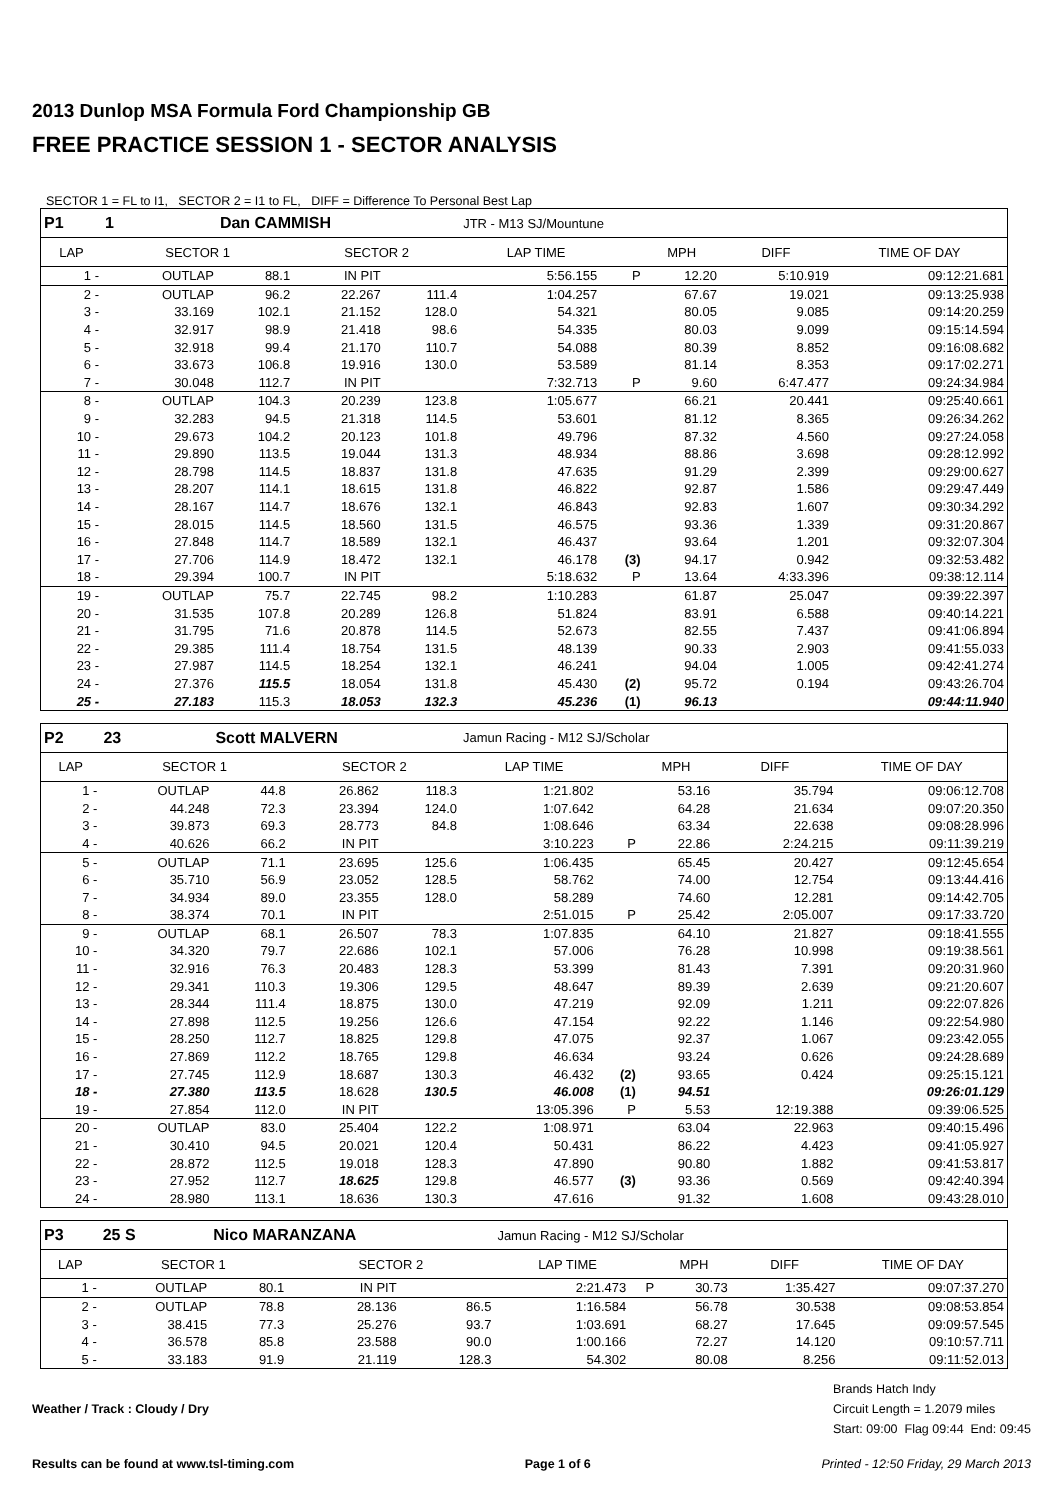2013 Dunlop MSA Formula Ford Championship GB
FREE PRACTICE SESSION 1 - SECTOR ANALYSIS
SECTOR 1 = FL to I1, SECTOR 2 = I1 to FL, DIFF = Difference To Personal Best Lap
| P1 | 1 | Dan CAMMISH | | | JTR - M13 SJ/Mountune | | | | | |
| LAP | SECTOR 1 | | SECTOR 2 | | | LAP TIME | | MPH | DIFF | TIME OF DAY |
| 1 - | OUTLAP | 88.1 | IN PIT | | | 5:56.155 | P | 12.20 | 5:10.919 | 09:12:21.681 |
| 2 - | OUTLAP | 96.2 | 22.267 | 111.4 | | 1:04.257 | | 67.67 | 19.021 | 09:13:25.938 |
| 3 - | 33.169 | 102.1 | 21.152 | 128.0 | | 54.321 | | 80.05 | 9.085 | 09:14:20.259 |
| 4 - | 32.917 | 98.9 | 21.418 | 98.6 | | 54.335 | | 80.03 | 9.099 | 09:15:14.594 |
| 5 - | 32.918 | 99.4 | 21.170 | 110.7 | | 54.088 | | 80.39 | 8.852 | 09:16:08.682 |
| 6 - | 33.673 | 106.8 | 19.916 | 130.0 | | 53.589 | | 81.14 | 8.353 | 09:17:02.271 |
| 7 - | 30.048 | 112.7 | IN PIT | | | 7:32.713 | P | 9.60 | 6:47.477 | 09:24:34.984 |
| 8 - | OUTLAP | 104.3 | 20.239 | 123.8 | | 1:05.677 | | 66.21 | 20.441 | 09:25:40.661 |
| 9 - | 32.283 | 94.5 | 21.318 | 114.5 | | 53.601 | | 81.12 | 8.365 | 09:26:34.262 |
| 10 - | 29.673 | 104.2 | 20.123 | 101.8 | | 49.796 | | 87.32 | 4.560 | 09:27:24.058 |
| 11 - | 29.890 | 113.5 | 19.044 | 131.3 | | 48.934 | | 88.86 | 3.698 | 09:28:12.992 |
| 12 - | 28.798 | 114.5 | 18.837 | 131.8 | | 47.635 | | 91.29 | 2.399 | 09:29:00.627 |
| 13 - | 28.207 | 114.1 | 18.615 | 131.8 | | 46.822 | | 92.87 | 1.586 | 09:29:47.449 |
| 14 - | 28.167 | 114.7 | 18.676 | 132.1 | | 46.843 | | 92.83 | 1.607 | 09:30:34.292 |
| 15 - | 28.015 | 114.5 | 18.560 | 131.5 | | 46.575 | | 93.36 | 1.339 | 09:31:20.867 |
| 16 - | 27.848 | 114.7 | 18.589 | 132.1 | | 46.437 | | 93.64 | 1.201 | 09:32:07.304 |
| 17 - | 27.706 | 114.9 | 18.472 | 132.1 | | 46.178 | (3) | 94.17 | 0.942 | 09:32:53.482 |
| 18 - | 29.394 | 100.7 | IN PIT | | | 5:18.632 | P | 13.64 | 4:33.396 | 09:38:12.114 |
| 19 - | OUTLAP | 75.7 | 22.745 | 98.2 | | 1:10.283 | | 61.87 | 25.047 | 09:39:22.397 |
| 20 - | 31.535 | 107.8 | 20.289 | 126.8 | | 51.824 | | 83.91 | 6.588 | 09:40:14.221 |
| 21 - | 31.795 | 71.6 | 20.878 | 114.5 | | 52.673 | | 82.55 | 7.437 | 09:41:06.894 |
| 22 - | 29.385 | 111.4 | 18.754 | 131.5 | | 48.139 | | 90.33 | 2.903 | 09:41:55.033 |
| 23 - | 27.987 | 114.5 | 18.254 | 132.1 | | 46.241 | | 94.04 | 1.005 | 09:42:41.274 |
| 24 - | 27.376 | 115.5 | 18.054 | 131.8 | | 45.430 | (2) | 95.72 | 0.194 | 09:43:26.704 |
| 25 - | 27.183 | 115.3 | 18.053 | 132.3 | | 45.236 | (1) | 96.13 | | 09:44:11.940 |
| P2 | 23 | Scott MALVERN | | | Jamun Racing - M12 SJ/Scholar | | | | | |
| LAP | SECTOR 1 | | SECTOR 2 | | | LAP TIME | | MPH | DIFF | TIME OF DAY |
| 1 - | OUTLAP | 44.8 | 26.862 | 118.3 | | 1:21.802 | | 53.16 | 35.794 | 09:06:12.708 |
| 2 - | 44.248 | 72.3 | 23.394 | 124.0 | | 1:07.642 | | 64.28 | 21.634 | 09:07:20.350 |
| 3 - | 39.873 | 69.3 | 28.773 | 84.8 | | 1:08.646 | | 63.34 | 22.638 | 09:08:28.996 |
| 4 - | 40.626 | 66.2 | IN PIT | | | 3:10.223 | P | 22.86 | 2:24.215 | 09:11:39.219 |
| 5 - | OUTLAP | 71.1 | 23.695 | 125.6 | | 1:06.435 | | 65.45 | 20.427 | 09:12:45.654 |
| 6 - | 35.710 | 56.9 | 23.052 | 128.5 | | 58.762 | | 74.00 | 12.754 | 09:13:44.416 |
| 7 - | 34.934 | 89.0 | 23.355 | 128.0 | | 58.289 | | 74.60 | 12.281 | 09:14:42.705 |
| 8 - | 38.374 | 70.1 | IN PIT | | | 2:51.015 | P | 25.42 | 2:05.007 | 09:17:33.720 |
| 9 - | OUTLAP | 68.1 | 26.507 | 78.3 | | 1:07.835 | | 64.10 | 21.827 | 09:18:41.555 |
| 10 - | 34.320 | 79.7 | 22.686 | 102.1 | | 57.006 | | 76.28 | 10.998 | 09:19:38.561 |
| 11 - | 32.916 | 76.3 | 20.483 | 128.3 | | 53.399 | | 81.43 | 7.391 | 09:20:31.960 |
| 12 - | 29.341 | 110.3 | 19.306 | 129.5 | | 48.647 | | 89.39 | 2.639 | 09:21:20.607 |
| 13 - | 28.344 | 111.4 | 18.875 | 130.0 | | 47.219 | | 92.09 | 1.211 | 09:22:07.826 |
| 14 - | 27.898 | 112.5 | 19.256 | 126.6 | | 47.154 | | 92.22 | 1.146 | 09:22:54.980 |
| 15 - | 28.250 | 112.7 | 18.825 | 129.8 | | 47.075 | | 92.37 | 1.067 | 09:23:42.055 |
| 16 - | 27.869 | 112.2 | 18.765 | 129.8 | | 46.634 | | 93.24 | 0.626 | 09:24:28.689 |
| 17 - | 27.745 | 112.9 | 18.687 | 130.3 | | 46.432 | (2) | 93.65 | 0.424 | 09:25:15.121 |
| 18 - | 27.380 | 113.5 | 18.628 | 130.5 | | 46.008 | (1) | 94.51 | | 09:26:01.129 |
| 19 - | 27.854 | 112.0 | IN PIT | | | 13:05.396 | P | 5.53 | 12:19.388 | 09:39:06.525 |
| 20 - | OUTLAP | 83.0 | 25.404 | 122.2 | | 1:08.971 | | 63.04 | 22.963 | 09:40:15.496 |
| 21 - | 30.410 | 94.5 | 20.021 | 120.4 | | 50.431 | | 86.22 | 4.423 | 09:41:05.927 |
| 22 - | 28.872 | 112.5 | 19.018 | 128.3 | | 47.890 | | 90.80 | 1.882 | 09:41:53.817 |
| 23 - | 27.952 | 112.7 | 18.625 | 129.8 | | 46.577 | (3) | 93.36 | 0.569 | 09:42:40.394 |
| 24 - | 28.980 | 113.1 | 18.636 | 130.3 | | 47.616 | | 91.32 | 1.608 | 09:43:28.010 |
| P3 | 25 S | Nico MARANZANA | | | Jamun Racing - M12 SJ/Scholar | | | | | |
| LAP | SECTOR 1 | | SECTOR 2 | | | LAP TIME | | MPH | DIFF | TIME OF DAY |
| 1 - | OUTLAP | 80.1 | IN PIT | | | 2:21.473 | P | 30.73 | 1:35.427 | 09:07:37.270 |
| 2 - | OUTLAP | 78.8 | 28.136 | 86.5 | | 1:16.584 | | 56.78 | 30.538 | 09:08:53.854 |
| 3 - | 38.415 | 77.3 | 25.276 | 93.7 | | 1:03.691 | | 68.27 | 17.645 | 09:09:57.545 |
| 4 - | 36.578 | 85.8 | 23.588 | 90.0 | | 1:00.166 | | 72.27 | 14.120 | 09:10:57.711 |
| 5 - | 33.183 | 91.9 | 21.119 | 128.3 | | 54.302 | | 80.08 | 8.256 | 09:11:52.013 |
Weather / Track : Cloudy / Dry
Brands Hatch Indy
Circuit Length = 1.2079 miles
Start: 09:00 Flag 09:44 End: 09:45
Results can be found at www.tsl-timing.com Page 1 of 6 Printed - 12:50 Friday, 29 March 2013